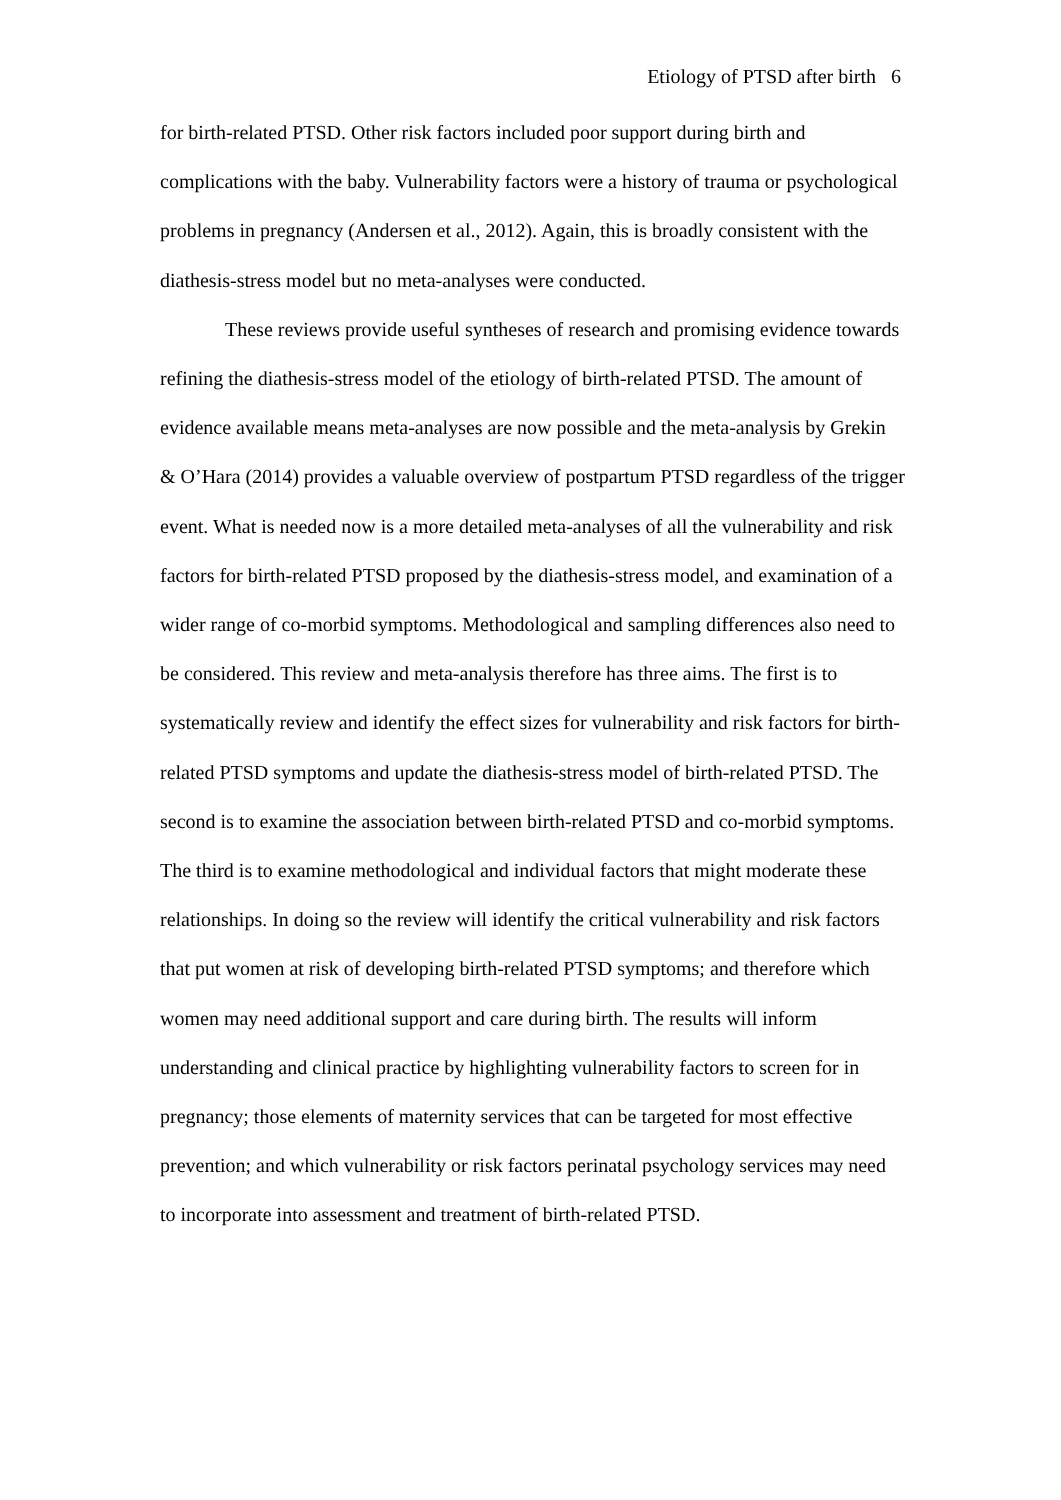Etiology of PTSD after birth 6
for birth-related PTSD. Other risk factors included poor support during birth and complications with the baby. Vulnerability factors were a history of trauma or psychological problems in pregnancy (Andersen et al., 2012). Again, this is broadly consistent with the diathesis-stress model but no meta-analyses were conducted.
These reviews provide useful syntheses of research and promising evidence towards refining the diathesis-stress model of the etiology of birth-related PTSD. The amount of evidence available means meta-analyses are now possible and the meta-analysis by Grekin & O’Hara (2014) provides a valuable overview of postpartum PTSD regardless of the trigger event. What is needed now is a more detailed meta-analyses of all the vulnerability and risk factors for birth-related PTSD proposed by the diathesis-stress model, and examination of a wider range of co-morbid symptoms. Methodological and sampling differences also need to be considered. This review and meta-analysis therefore has three aims. The first is to systematically review and identify the effect sizes for vulnerability and risk factors for birth-related PTSD symptoms and update the diathesis-stress model of birth-related PTSD. The second is to examine the association between birth-related PTSD and co-morbid symptoms. The third is to examine methodological and individual factors that might moderate these relationships. In doing so the review will identify the critical vulnerability and risk factors that put women at risk of developing birth-related PTSD symptoms; and therefore which women may need additional support and care during birth. The results will inform understanding and clinical practice by highlighting vulnerability factors to screen for in pregnancy; those elements of maternity services that can be targeted for most effective prevention; and which vulnerability or risk factors perinatal psychology services may need to incorporate into assessment and treatment of birth-related PTSD.